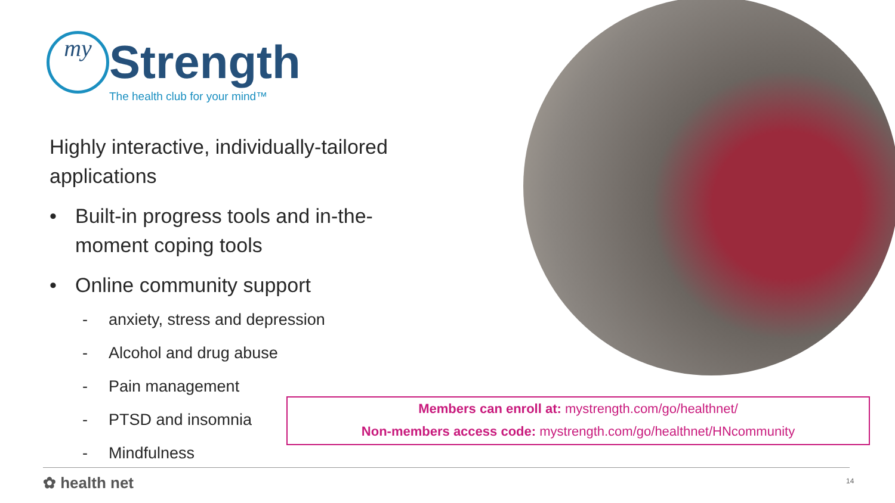my Strength
The health club for your mind™
Highly interactive, individually-tailored applications
• Built-in progress tools and in-the-moment coping tools
• Online community support
- anxiety, stress and depression
- Alcohol and drug abuse
- Pain management
- PTSD and insomnia
- Mindfulness
Members can enroll at: mystrength.com/go/healthnet/
Non-members access code: mystrength.com/go/healthnet/HNcommunity
✿ health net 14